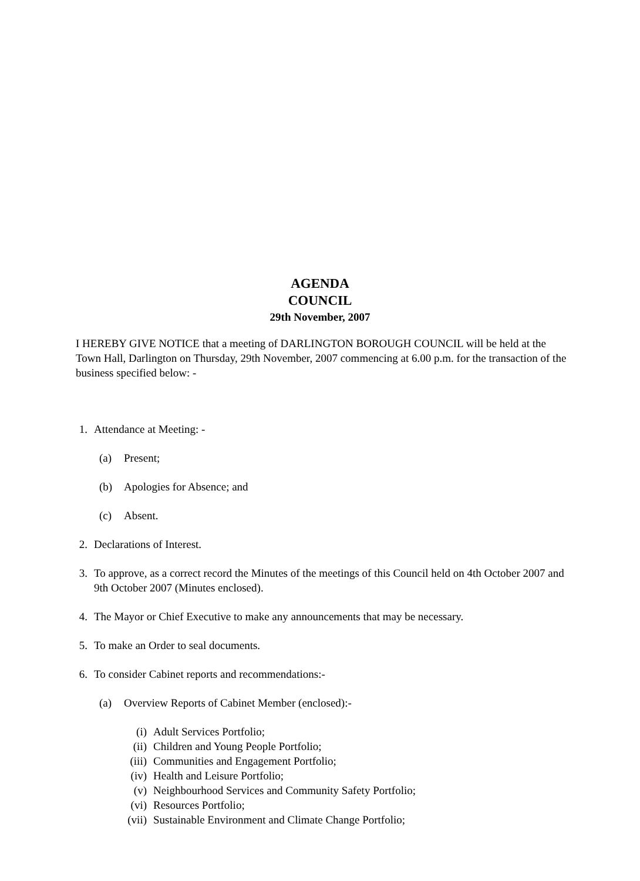AGENDA
COUNCIL
29th November, 2007
I HEREBY GIVE NOTICE that a meeting of DARLINGTON BOROUGH COUNCIL will be held at the Town Hall, Darlington on Thursday, 29th November, 2007 commencing at 6.00 p.m. for the transaction of the business specified below: -
1. Attendance at Meeting: -
(a) Present;
(b) Apologies for Absence; and
(c) Absent.
2. Declarations of Interest.
3. To approve, as a correct record the Minutes of the meetings of this Council held on 4th October 2007 and 9th October 2007 (Minutes enclosed).
4. The Mayor or Chief Executive to make any announcements that may be necessary.
5. To make an Order to seal documents.
6. To consider Cabinet reports and recommendations:-
(a) Overview Reports of Cabinet Member (enclosed):-
(i) Adult Services Portfolio;
(ii) Children and Young People Portfolio;
(iii) Communities and Engagement Portfolio;
(iv) Health and Leisure Portfolio;
(v) Neighbourhood Services and Community Safety Portfolio;
(vi) Resources Portfolio;
(vii) Sustainable Environment and Climate Change Portfolio;